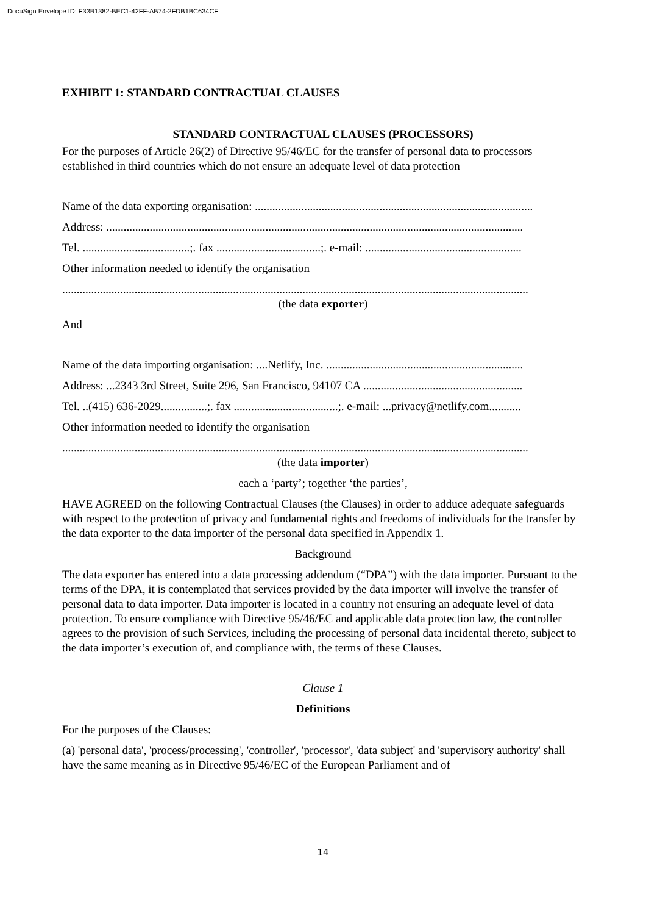DocuSign Envelope ID: F33B1382-BEC1-42FF-AB74-2FDB1BC634CF
EXHIBIT 1: STANDARD CONTRACTUAL CLAUSES
STANDARD CONTRACTUAL CLAUSES (PROCESSORS)
For the purposes of Article 26(2) of Directive 95/46/EC for the transfer of personal data to processors established in third countries which do not ensure an adequate level of data protection
Name of the data exporting organisation: ................................................................................................
Address: ................................................................................................................................................
Tel. .....................................;. fax ....................................;. e-mail: ......................................................
Other information needed to identify the organisation
.................................................................................................................................................................
(the data exporter)
And
Name of the data importing organisation: ....Netlify, Inc. ....................................................................
Address: ...2343 3rd Street, Suite 296, San Francisco, 94107 CA .......................................................
Tel. ..(415) 636-2029................;. fax ....................................;. e-mail: ...privacy@netlify.com...........
Other information needed to identify the organisation
.................................................................................................................................................................
(the data importer)
each a ‘party’; together ‘the parties’,
HAVE AGREED on the following Contractual Clauses (the Clauses) in order to adduce adequate safeguards with respect to the protection of privacy and fundamental rights and freedoms of individuals for the transfer by the data exporter to the data importer of the personal data specified in Appendix 1.
Background
The data exporter has entered into a data processing addendum (“DPA”) with the data importer. Pursuant to the terms of the DPA, it is contemplated that services provided by the data importer will involve the transfer of personal data to data importer. Data importer is located in a country not ensuring an adequate level of data protection. To ensure compliance with Directive 95/46/EC and applicable data protection law, the controller agrees to the provision of such Services, including the processing of personal data incidental thereto, subject to the data importer’s execution of, and compliance with, the terms of these Clauses.
Clause 1
Definitions
For the purposes of the Clauses:
(a) 'personal data', 'process/processing', 'controller', 'processor', 'data subject' and 'supervisory authority' shall have the same meaning as in Directive 95/46/EC of the European Parliament and of
14